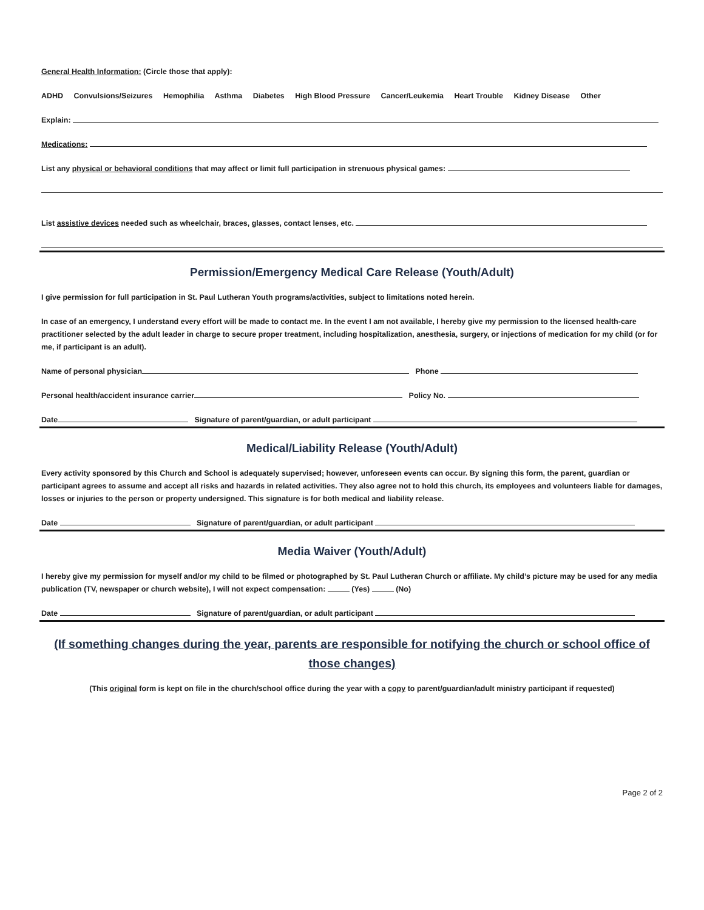General Health Information: (Circle those that apply):
ADHD Convulsions/Seizures Hemophilia Asthma Diabetes High Blood Pressure Cancer/Leukemia Heart Trouble Kidney Disease Other
Explain:
Medications:
List any physical or behavioral conditions that may affect or limit full participation in strenuous physical games:
List assistive devices needed such as wheelchair, braces, glasses, contact lenses, etc.
Permission/Emergency Medical Care Release (Youth/Adult)
I give permission for full participation in St. Paul Lutheran Youth programs/activities, subject to limitations noted herein.
In case of an emergency, I understand every effort will be made to contact me. In the event I am not available, I hereby give my permission to the licensed health-care practitioner selected by the adult leader in charge to secure proper treatment, including hospitalization, anesthesia, surgery, or injections of medication for my child (or for me, if participant is an adult).
Name of personal physician Phone
Personal health/accident insurance carrier Policy No.
Date Signature of parent/guardian, or adult participant
Medical/Liability Release (Youth/Adult)
Every activity sponsored by this Church and School is adequately supervised; however, unforeseen events can occur. By signing this form, the parent, guardian or participant agrees to assume and accept all risks and hazards in related activities. They also agree not to hold this church, its employees and volunteers liable for damages, losses or injuries to the person or property undersigned. This signature is for both medical and liability release.
Date Signature of parent/guardian, or adult participant
Media Waiver (Youth/Adult)
I hereby give my permission for myself and/or my child to be filmed or photographed by St. Paul Lutheran Church or affiliate. My child’s picture may be used for any media publication (TV, newspaper or church website), I will not expect compensation: (Yes) (No)
Date Signature of parent/guardian, or adult participant
(If something changes during the year, parents are responsible for notifying the church or school office of those changes)
(This original form is kept on file in the church/school office during the year with a copy to parent/guardian/adult ministry participant if requested)
Page 2 of 2